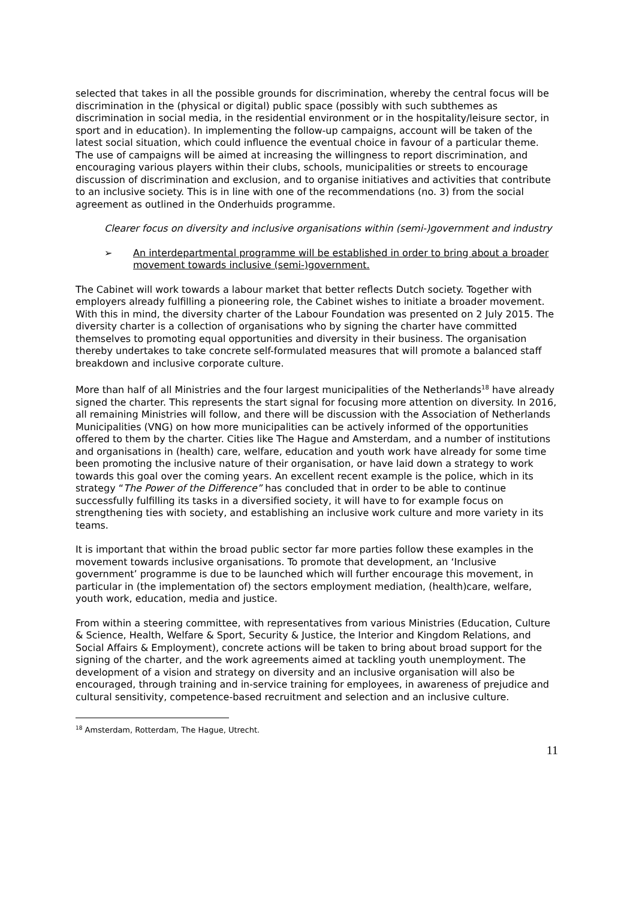selected that takes in all the possible grounds for discrimination, whereby the central focus will be discrimination in the (physical or digital) public space (possibly with such subthemes as discrimination in social media, in the residential environment or in the hospitality/leisure sector, in sport and in education). In implementing the follow-up campaigns, account will be taken of the latest social situation, which could influence the eventual choice in favour of a particular theme. The use of campaigns will be aimed at increasing the willingness to report discrimination, and encouraging various players within their clubs, schools, municipalities or streets to encourage discussion of discrimination and exclusion, and to organise initiatives and activities that contribute to an inclusive society. This is in line with one of the recommendations (no. 3) from the social agreement as outlined in the Onderhuids programme.
Clearer focus on diversity and inclusive organisations within (semi-)government and industry
➢ An interdepartmental programme will be established in order to bring about a broader movement towards inclusive (semi-)government.
The Cabinet will work towards a labour market that better reflects Dutch society. Together with employers already fulfilling a pioneering role, the Cabinet wishes to initiate a broader movement. With this in mind, the diversity charter of the Labour Foundation was presented on 2 July 2015. The diversity charter is a collection of organisations who by signing the charter have committed themselves to promoting equal opportunities and diversity in their business. The organisation thereby undertakes to take concrete self-formulated measures that will promote a balanced staff breakdown and inclusive corporate culture.
More than half of all Ministries and the four largest municipalities of the Netherlands<sup>18</sup> have already signed the charter. This represents the start signal for focusing more attention on diversity. In 2016, all remaining Ministries will follow, and there will be discussion with the Association of Netherlands Municipalities (VNG) on how more municipalities can be actively informed of the opportunities offered to them by the charter. Cities like The Hague and Amsterdam, and a number of institutions and organisations in (health) care, welfare, education and youth work have already for some time been promoting the inclusive nature of their organisation, or have laid down a strategy to work towards this goal over the coming years. An excellent recent example is the police, which in its strategy “The Power of the Difference” has concluded that in order to be able to continue successfully fulfilling its tasks in a diversified society, it will have to for example focus on strengthening ties with society, and establishing an inclusive work culture and more variety in its teams.
It is important that within the broad public sector far more parties follow these examples in the movement towards inclusive organisations. To promote that development, an ‘Inclusive government’ programme is due to be launched which will further encourage this movement, in particular in (the implementation of) the sectors employment mediation, (health)care, welfare, youth work, education, media and justice.
From within a steering committee, with representatives from various Ministries (Education, Culture & Science, Health, Welfare & Sport, Security & Justice, the Interior and Kingdom Relations, and Social Affairs & Employment), concrete actions will be taken to bring about broad support for the signing of the charter, and the work agreements aimed at tackling youth unemployment. The development of a vision and strategy on diversity and an inclusive organisation will also be encouraged, through training and in-service training for employees, in awareness of prejudice and cultural sensitivity, competence-based recruitment and selection and an inclusive culture.
<sup>18</sup> Amsterdam, Rotterdam, The Hague, Utrecht.
11